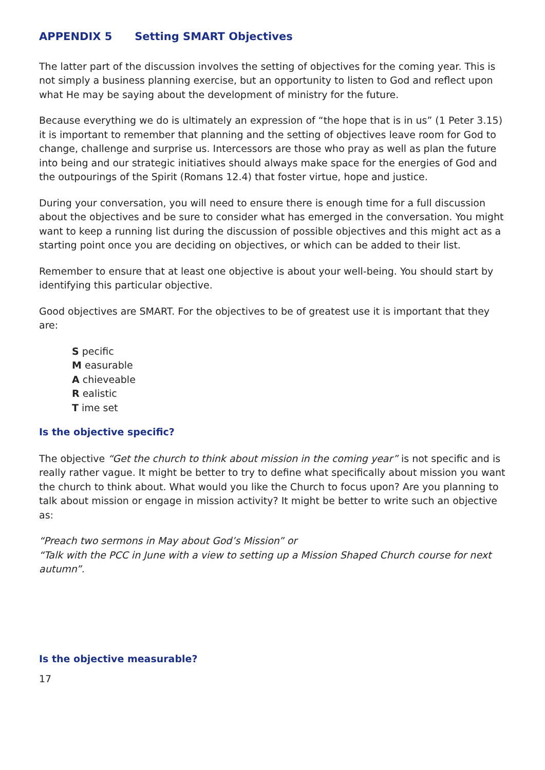APPENDIX 5 Setting SMART Objectives
The latter part of the discussion involves the setting of objectives for the coming year. This is not simply a business planning exercise, but an opportunity to listen to God and reflect upon what He may be saying about the development of ministry for the future.
Because everything we do is ultimately an expression of “the hope that is in us” (1 Peter 3.15) it is important to remember that planning and the setting of objectives leave room for God to change, challenge and surprise us. Intercessors are those who pray as well as plan the future into being and our strategic initiatives should always make space for the energies of God and the outpourings of the Spirit (Romans 12.4) that foster virtue, hope and justice.
During your conversation, you will need to ensure there is enough time for a full discussion about the objectives and be sure to consider what has emerged in the conversation. You might want to keep a running list during the discussion of possible objectives and this might act as a starting point once you are deciding on objectives, or which can be added to their list.
Remember to ensure that at least one objective is about your well-being. You should start by identifying this particular objective.
Good objectives are SMART. For the objectives to be of greatest use it is important that they are:
S pecific
M easurable
A chieveable
R ealistic
T ime set
Is the objective specific?
The objective “Get the church to think about mission in the coming year” is not specific and is really rather vague. It might be better to try to define what specifically about mission you want the church to think about. What would you like the Church to focus upon? Are you planning to talk about mission or engage in mission activity? It might be better to write such an objective as:
“Preach two sermons in May about God’s Mission” or
“Talk with the PCC in June with a view to setting up a Mission Shaped Church course for next autumn”.
Is the objective measurable?
17